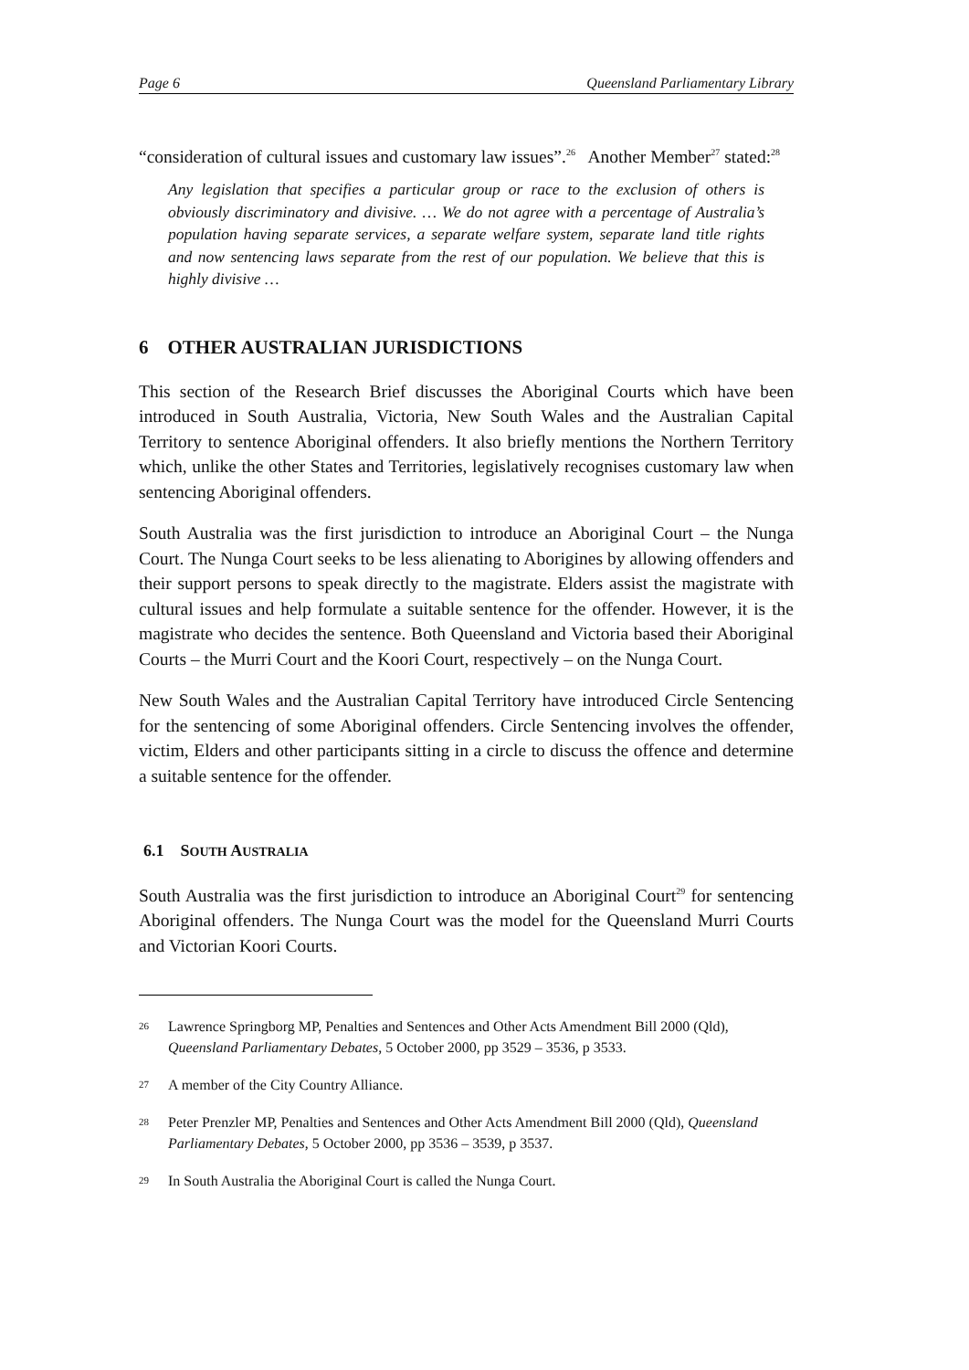Page 6 Queensland Parliamentary Library
“consideration of cultural issues and customary law issues”.<sup>26</sup> Another Member<sup>27</sup> stated:<sup>28</sup>
Any legislation that specifies a particular group or race to the exclusion of others is obviously discriminatory and divisive. … We do not agree with a percentage of Australia’s population having separate services, a separate welfare system, separate land title rights and now sentencing laws separate from the rest of our population. We believe that this is highly divisive …
6 OTHER AUSTRALIAN JURISDICTIONS
This section of the Research Brief discusses the Aboriginal Courts which have been introduced in South Australia, Victoria, New South Wales and the Australian Capital Territory to sentence Aboriginal offenders. It also briefly mentions the Northern Territory which, unlike the other States and Territories, legislatively recognises customary law when sentencing Aboriginal offenders.
South Australia was the first jurisdiction to introduce an Aboriginal Court – the Nunga Court. The Nunga Court seeks to be less alienating to Aborigines by allowing offenders and their support persons to speak directly to the magistrate. Elders assist the magistrate with cultural issues and help formulate a suitable sentence for the offender. However, it is the magistrate who decides the sentence. Both Queensland and Victoria based their Aboriginal Courts – the Murri Court and the Koori Court, respectively – on the Nunga Court.
New South Wales and the Australian Capital Territory have introduced Circle Sentencing for the sentencing of some Aboriginal offenders. Circle Sentencing involves the offender, victim, Elders and other participants sitting in a circle to discuss the offence and determine a suitable sentence for the offender.
6.1 SOUTH AUSTRALIA
South Australia was the first jurisdiction to introduce an Aboriginal Court<sup>29</sup> for sentencing Aboriginal offenders. The Nunga Court was the model for the Queensland Murri Courts and Victorian Koori Courts.
26 Lawrence Springborg MP, Penalties and Sentences and Other Acts Amendment Bill 2000 (Qld), Queensland Parliamentary Debates, 5 October 2000, pp 3529 – 3536, p 3533.
27 A member of the City Country Alliance.
28 Peter Prenzler MP, Penalties and Sentences and Other Acts Amendment Bill 2000 (Qld), Queensland Parliamentary Debates, 5 October 2000, pp 3536 – 3539, p 3537.
29 In South Australia the Aboriginal Court is called the Nunga Court.